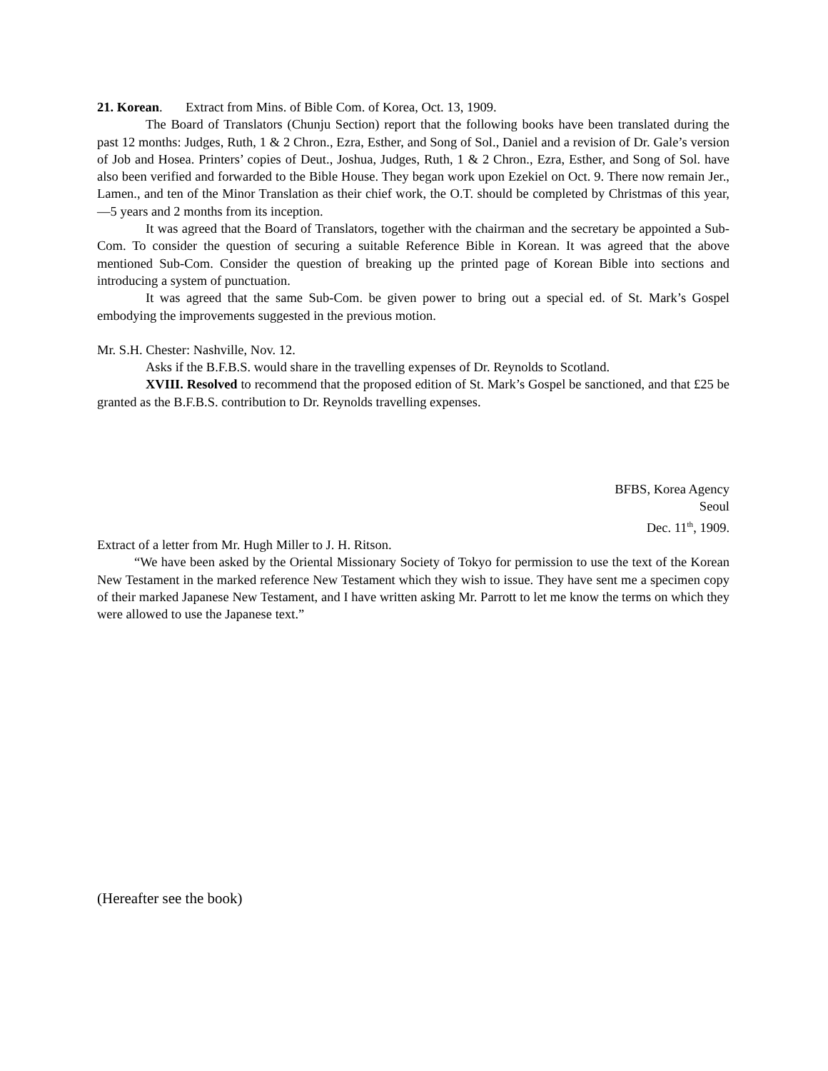21. Korean. Extract from Mins. of Bible Com. of Korea, Oct. 13, 1909.
The Board of Translators (Chunju Section) report that the following books have been translated during the past 12 months: Judges, Ruth, 1 & 2 Chron., Ezra, Esther, and Song of Sol., Daniel and a revision of Dr. Gale’s version of Job and Hosea. Printers’ copies of Deut., Joshua, Judges, Ruth, 1 & 2 Chron., Ezra, Esther, and Song of Sol. have also been verified and forwarded to the Bible House. They began work upon Ezekiel on Oct. 9. There now remain Jer., Lamen., and ten of the Minor Translation as their chief work, the O.T. should be completed by Christmas of this year,—5 years and 2 months from its inception.
It was agreed that the Board of Translators, together with the chairman and the secretary be appointed a Sub-Com. To consider the question of securing a suitable Reference Bible in Korean. It was agreed that the above mentioned Sub-Com. Consider the question of breaking up the printed page of Korean Bible into sections and introducing a system of punctuation.
It was agreed that the same Sub-Com. be given power to bring out a special ed. of St. Mark’s Gospel embodying the improvements suggested in the previous motion.
Mr. S.H. Chester: Nashville, Nov. 12.
Asks if the B.F.B.S. would share in the travelling expenses of Dr. Reynolds to Scotland.
XVIII. Resolved to recommend that the proposed edition of St. Mark’s Gospel be sanctioned, and that £25 be granted as the B.F.B.S. contribution to Dr. Reynolds travelling expenses.
BFBS, Korea Agency
Seoul
Dec. 11<sup>th</sup>, 1909.
Extract of a letter from Mr. Hugh Miller to J. H. Ritson.
“We have been asked by the Oriental Missionary Society of Tokyo for permission to use the text of the Korean New Testament in the marked reference New Testament which they wish to issue. They have sent me a specimen copy of their marked Japanese New Testament, and I have written asking Mr. Parrott to let me know the terms on which they were allowed to use the Japanese text.”
(Hereafter see the book)